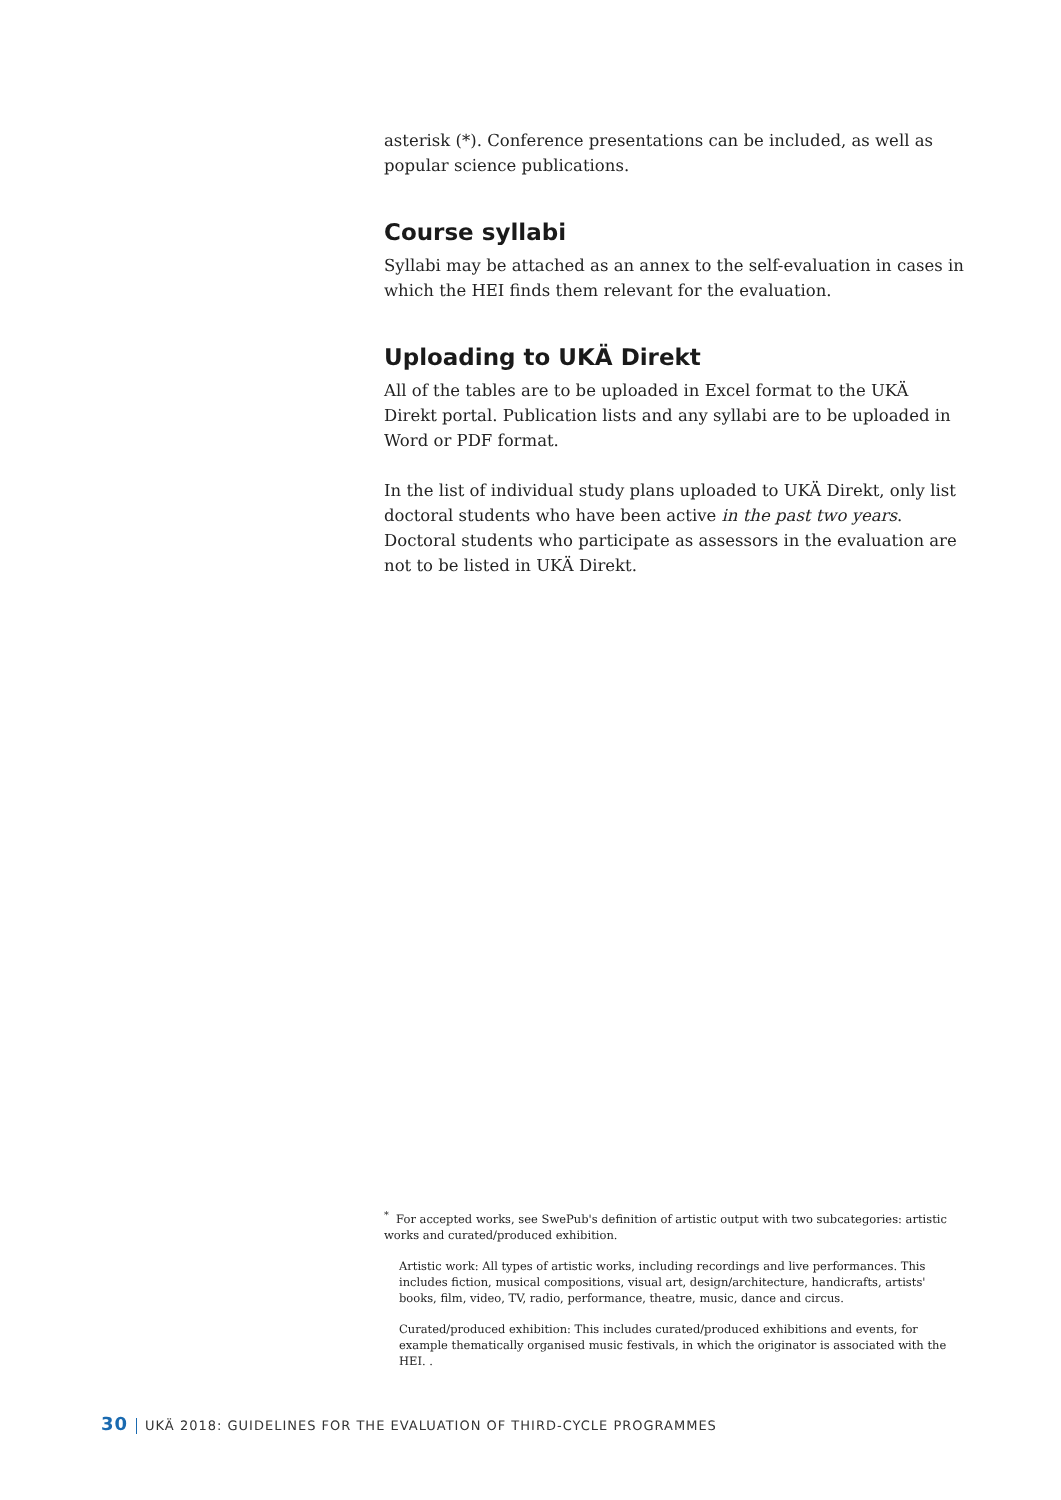asterisk (*). Conference presentations can be included, as well as popular science publications.
Course syllabi
Syllabi may be attached as an annex to the self-evaluation in cases in which the HEI finds them relevant for the evaluation.
Uploading to UKÄ Direkt
All of the tables are to be uploaded in Excel format to the UKÄ Direkt portal. Publication lists and any syllabi are to be uploaded in Word or PDF format.
In the list of individual study plans uploaded to UKÄ Direkt, only list doctoral students who have been active in the past two years. Doctoral students who participate as assessors in the evaluation are not to be listed in UKÄ Direkt.
<sup>*</sup> For accepted works, see SwePub's definition of artistic output with two subcategories: artistic works and curated/produced exhibition.
Artistic work: All types of artistic works, including recordings and live performances. This includes fiction, musical compositions, visual art, design/architecture, handicrafts, artists' books, film, video, TV, radio, performance, theatre, music, dance and circus.
Curated/produced exhibition: This includes curated/produced exhibitions and events, for example thematically organised music festivals, in which the originator is associated with the HEI. .
30 UKÄ 2018: GUIDELINES FOR THE EVALUATION OF THIRD-CYCLE PROGRAMMES